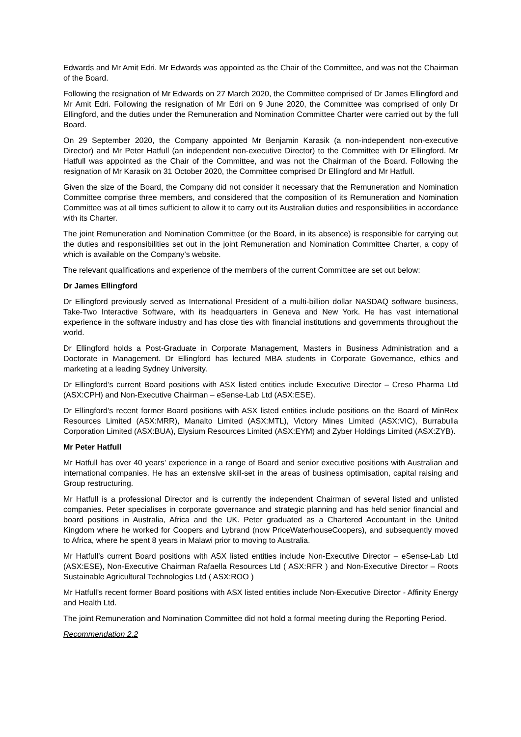Edwards and Mr Amit Edri. Mr Edwards was appointed as the Chair of the Committee, and was not the Chairman of the Board.
Following the resignation of Mr Edwards on 27 March 2020, the Committee comprised of Dr James Ellingford and Mr Amit Edri. Following the resignation of Mr Edri on 9 June 2020, the Committee was comprised of only Dr Ellingford, and the duties under the Remuneration and Nomination Committee Charter were carried out by the full Board.
On 29 September 2020, the Company appointed Mr Benjamin Karasik (a non-independent non-executive Director) and Mr Peter Hatfull (an independent non-executive Director) to the Committee with Dr Ellingford. Mr Hatfull was appointed as the Chair of the Committee, and was not the Chairman of the Board. Following the resignation of Mr Karasik on 31 October 2020, the Committee comprised Dr Ellingford and Mr Hatfull.
Given the size of the Board, the Company did not consider it necessary that the Remuneration and Nomination Committee comprise three members, and considered that the composition of its Remuneration and Nomination Committee was at all times sufficient to allow it to carry out its Australian duties and responsibilities in accordance with its Charter.
The joint Remuneration and Nomination Committee (or the Board, in its absence) is responsible for carrying out the duties and responsibilities set out in the joint Remuneration and Nomination Committee Charter, a copy of which is available on the Company’s website.
The relevant qualifications and experience of the members of the current Committee are set out below:
Dr James Ellingford
Dr Ellingford previously served as International President of a multi-billion dollar NASDAQ software business, Take-Two Interactive Software, with its headquarters in Geneva and New York. He has vast international experience in the software industry and has close ties with financial institutions and governments throughout the world.
Dr Ellingford holds a Post-Graduate in Corporate Management, Masters in Business Administration and a Doctorate in Management. Dr Ellingford has lectured MBA students in Corporate Governance, ethics and marketing at a leading Sydney University.
Dr Ellingford’s current Board positions with ASX listed entities include Executive Director – Creso Pharma Ltd (ASX:CPH) and Non-Executive Chairman – eSense-Lab Ltd (ASX:ESE).
Dr Ellingford’s recent former Board positions with ASX listed entities include positions on the Board of MinRex Resources Limited (ASX:MRR), Manalto Limited (ASX:MTL), Victory Mines Limited (ASX:VIC), Burrabulla Corporation Limited (ASX:BUA), Elysium Resources Limited (ASX:EYM) and Zyber Holdings Limited (ASX:ZYB).
Mr Peter Hatfull
Mr Hatfull has over 40 years’ experience in a range of Board and senior executive positions with Australian and international companies. He has an extensive skill-set in the areas of business optimisation, capital raising and Group restructuring.
Mr Hatfull is a professional Director and is currently the independent Chairman of several listed and unlisted companies. Peter specialises in corporate governance and strategic planning and has held senior financial and board positions in Australia, Africa and the UK. Peter graduated as a Chartered Accountant in the United Kingdom where he worked for Coopers and Lybrand (now PriceWaterhouseCoopers), and subsequently moved to Africa, where he spent 8 years in Malawi prior to moving to Australia.
Mr Hatfull’s current Board positions with ASX listed entities include Non-Executive Director – eSense-Lab Ltd (ASX:ESE), Non-Executive Chairman Rafaella Resources Ltd ( ASX:RFR ) and Non-Executive Director – Roots Sustainable Agricultural Technologies Ltd ( ASX:ROO )
Mr Hatfull’s recent former Board positions with ASX listed entities include Non-Executive Director - Affinity Energy and Health Ltd.
The joint Remuneration and Nomination Committee did not hold a formal meeting during the Reporting Period.
Recommendation 2.2